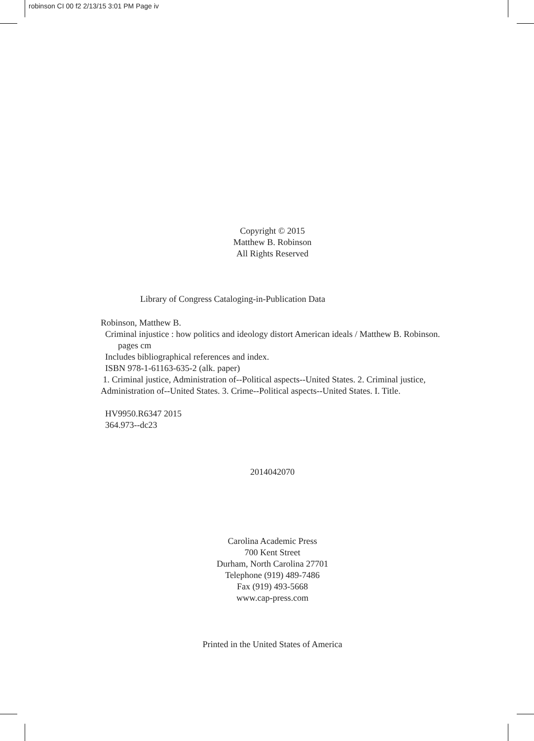robinson CI 00 f2 2/13/15 3:01 PM Page iv
Copyright © 2015
Matthew B. Robinson
All Rights Reserved
Library of Congress Cataloging-in-Publication Data
Robinson, Matthew B.
Criminal injustice : how politics and ideology distort American ideals / Matthew B. Robinson.
pages cm
Includes bibliographical references and index.
ISBN 978-1-61163-635-2 (alk. paper)
1. Criminal justice, Administration of--Political aspects--United States. 2. Criminal justice, Administration of--United States. 3. Crime--Political aspects--United States. I. Title.
HV9950.R6347 2015
364.973--dc23
2014042070
Carolina Academic Press
700 Kent Street
Durham, North Carolina 27701
Telephone (919) 489-7486
Fax (919) 493-5668
www.cap-press.com
Printed in the United States of America